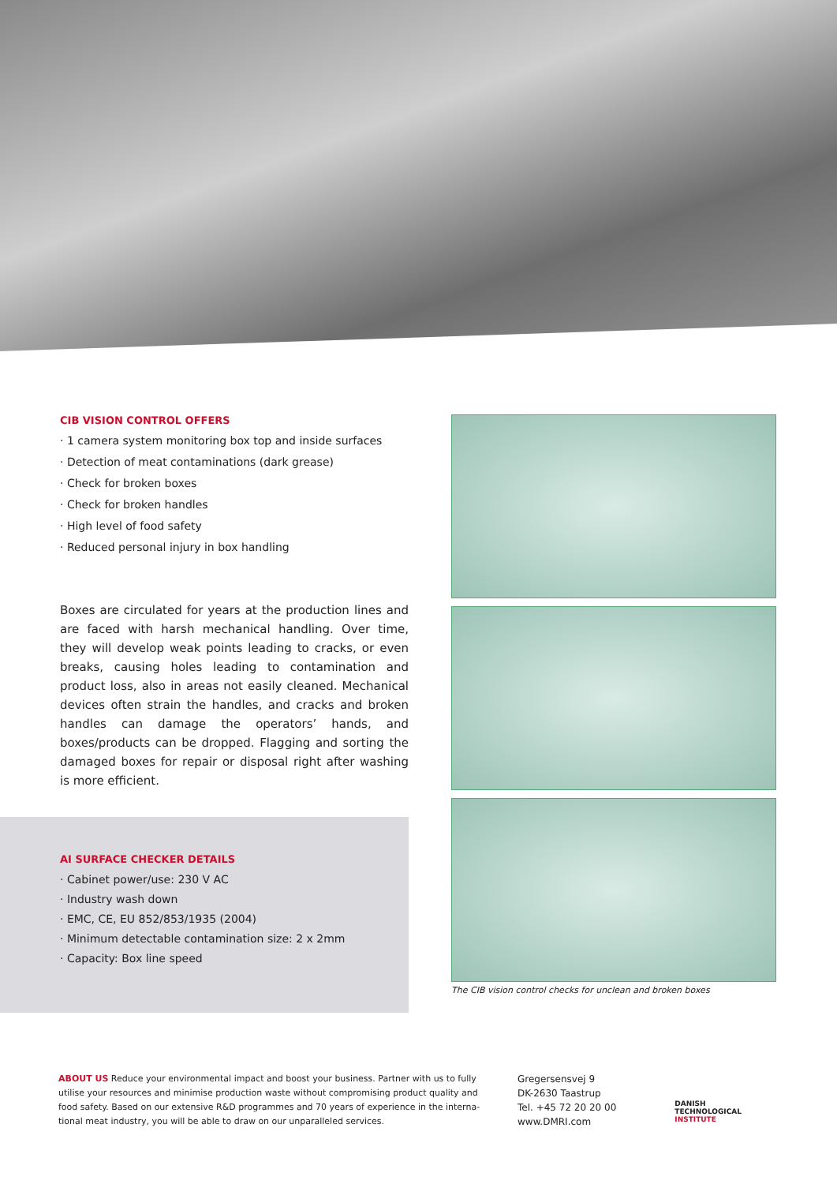CIB VISION CONTROL OFFERS
· 1 camera system monitoring box top and inside surfaces
· Detection of meat contaminations (dark grease)
· Check for broken boxes
· Check for broken handles
· High level of food safety
· Reduced personal injury in box handling
Boxes are circulated for years at the production lines and are faced with harsh mechanical handling. Over time, they will develop weak points leading to cracks, or even breaks, causing holes leading to contamination and product loss, also in areas not easily cleaned. Mechanical devices often strain the handles, and cracks and broken handles can damage the operators’ hands, and boxes/products can be dropped. Flag­ging and sorting the damaged boxes for repair or disposal right after washing is more efficient.
AI SURFACE CHECKER DETAILS
· Cabinet power/use: 230 V AC
· Industry wash down
· EMC, CE, EU 852/853/1935 (2004)
· Minimum detectable contamination size: 2 x 2mm
· Capacity: Box line speed
The CIB vision control checks for unclean and broken boxes
ABOUT US Reduce your environmental impact and boost your business. Partner with us to fully utilise your resources and minimise production waste without compromising product quality and food safety. Based on our extensive R&D programmes and 70 years of experience in the interna­tional meat industry, you will be able to draw on our unparalleled services.
Gregersensvej 9
DK-2630 Taastrup
Tel. +45 72 20 20 00
www.DMRI.com
DANISH
TECHNOLOGICAL
INSTITUTE